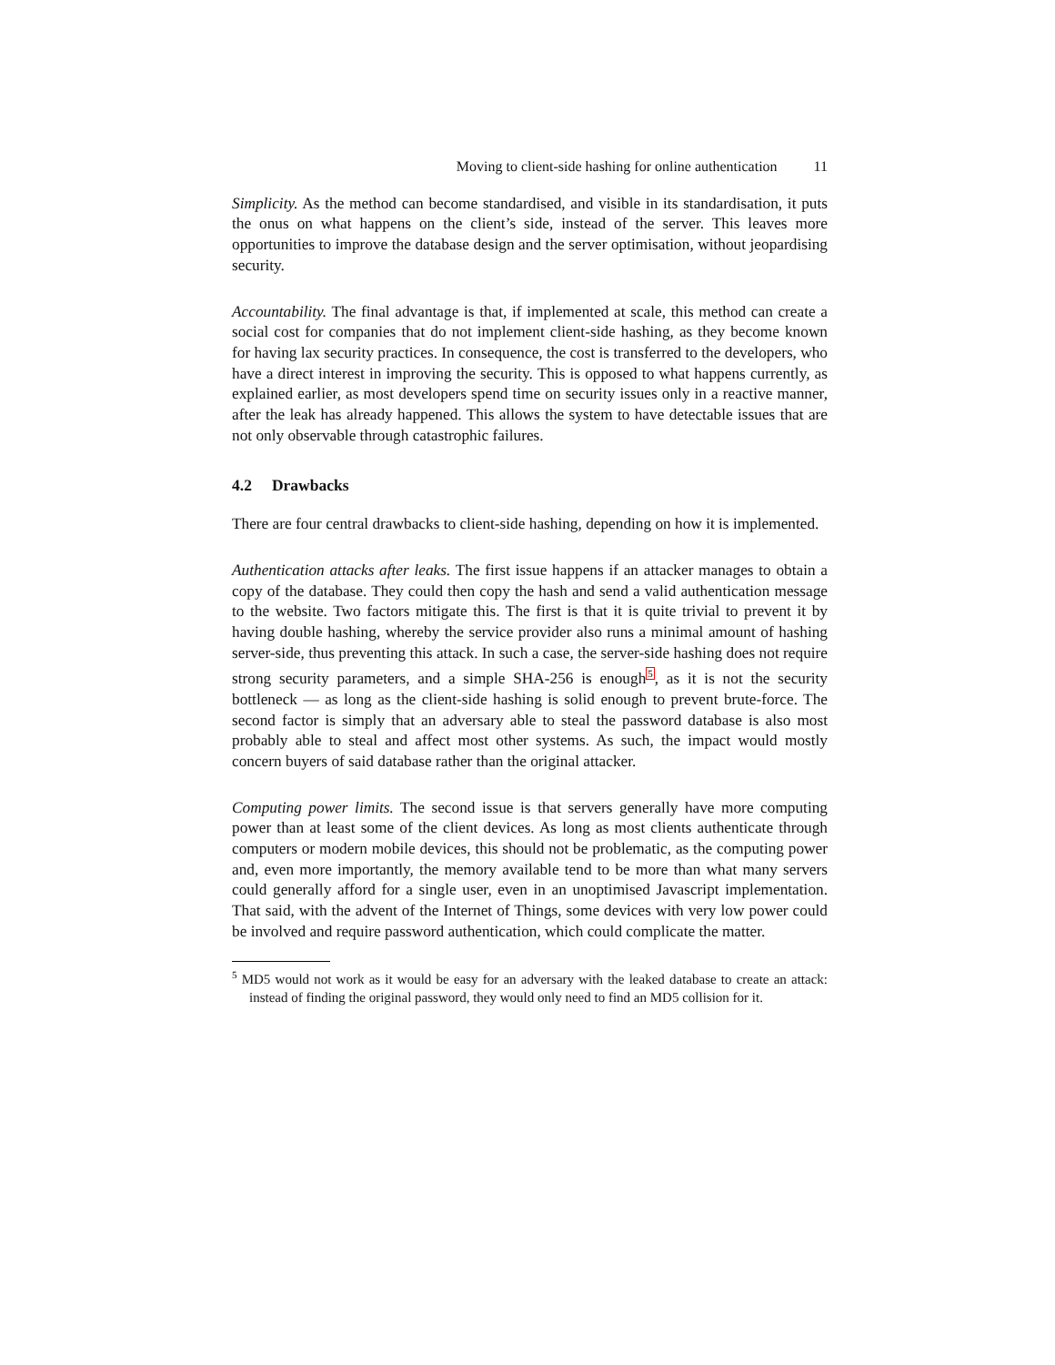Moving to client-side hashing for online authentication 11
Simplicity. As the method can become standardised, and visible in its standardisation, it puts the onus on what happens on the client’s side, instead of the server. This leaves more opportunities to improve the database design and the server optimisation, without jeopardising security.
Accountability. The final advantage is that, if implemented at scale, this method can create a social cost for companies that do not implement client-side hashing, as they become known for having lax security practices. In consequence, the cost is transferred to the developers, who have a direct interest in improving the security. This is opposed to what happens currently, as explained earlier, as most developers spend time on security issues only in a reactive manner, after the leak has already happened. This allows the system to have detectable issues that are not only observable through catastrophic failures.
4.2 Drawbacks
There are four central drawbacks to client-side hashing, depending on how it is implemented.
Authentication attacks after leaks. The first issue happens if an attacker manages to obtain a copy of the database. They could then copy the hash and send a valid authentication message to the website. Two factors mitigate this. The first is that it is quite trivial to prevent it by having double hashing, whereby the service provider also runs a minimal amount of hashing server-side, thus preventing this attack. In such a case, the server-side hashing does not require strong security parameters, and a simple SHA-256 is enough<sup>5</sup>, as it is not the security bottleneck — as long as the client-side hashing is solid enough to prevent brute-force. The second factor is simply that an adversary able to steal the password database is also most probably able to steal and affect most other systems. As such, the impact would mostly concern buyers of said database rather than the original attacker.
Computing power limits. The second issue is that servers generally have more computing power than at least some of the client devices. As long as most clients authenticate through computers or modern mobile devices, this should not be problematic, as the computing power and, even more importantly, the memory available tend to be more than what many servers could generally afford for a single user, even in an unoptimised Javascript implementation. That said, with the advent of the Internet of Things, some devices with very low power could be involved and require password authentication, which could complicate the matter.
<sup>5</sup> MD5 would not work as it would be easy for an adversary with the leaked database to create an attack: instead of finding the original password, they would only need to find an MD5 collision for it.